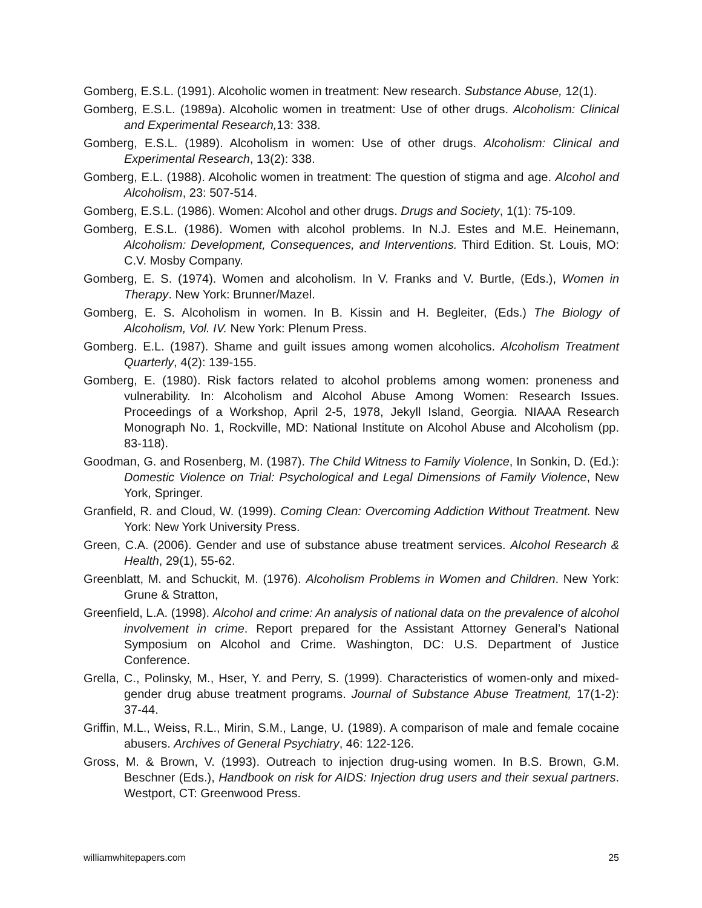Gomberg, E.S.L. (1991). Alcoholic women in treatment: New research. Substance Abuse, 12(1).
Gomberg, E.S.L. (1989a). Alcoholic women in treatment: Use of other drugs. Alcoholism: Clinical and Experimental Research, 13: 338.
Gomberg, E.S.L. (1989). Alcoholism in women: Use of other drugs. Alcoholism: Clinical and Experimental Research, 13(2): 338.
Gomberg, E.L. (1988). Alcoholic women in treatment: The question of stigma and age. Alcohol and Alcoholism, 23: 507-514.
Gomberg, E.S.L. (1986). Women: Alcohol and other drugs. Drugs and Society, 1(1): 75-109.
Gomberg, E.S.L. (1986). Women with alcohol problems. In N.J. Estes and M.E. Heinemann, Alcoholism: Development, Consequences, and Interventions. Third Edition. St. Louis, MO: C.V. Mosby Company.
Gomberg, E. S. (1974). Women and alcoholism. In V. Franks and V. Burtle, (Eds.), Women in Therapy. New York: Brunner/Mazel.
Gomberg, E. S. Alcoholism in women. In B. Kissin and H. Begleiter, (Eds.) The Biology of Alcoholism, Vol. IV. New York: Plenum Press.
Gomberg. E.L. (1987). Shame and guilt issues among women alcoholics. Alcoholism Treatment Quarterly, 4(2): 139-155.
Gomberg, E. (1980). Risk factors related to alcohol problems among women: proneness and vulnerability. In: Alcoholism and Alcohol Abuse Among Women: Research Issues. Proceedings of a Workshop, April 2-5, 1978, Jekyll Island, Georgia. NIAAA Research Monograph No. 1, Rockville, MD: National Institute on Alcohol Abuse and Alcoholism (pp. 83-118).
Goodman, G. and Rosenberg, M. (1987). The Child Witness to Family Violence, In Sonkin, D. (Ed.): Domestic Violence on Trial: Psychological and Legal Dimensions of Family Violence, New York, Springer.
Granfield, R. and Cloud, W. (1999). Coming Clean: Overcoming Addiction Without Treatment. New York: New York University Press.
Green, C.A. (2006). Gender and use of substance abuse treatment services. Alcohol Research & Health, 29(1), 55-62.
Greenblatt, M. and Schuckit, M. (1976). Alcoholism Problems in Women and Children. New York: Grune & Stratton,
Greenfield, L.A. (1998). Alcohol and crime: An analysis of national data on the prevalence of alcohol involvement in crime. Report prepared for the Assistant Attorney General’s National Symposium on Alcohol and Crime. Washington, DC: U.S. Department of Justice Conference.
Grella, C., Polinsky, M., Hser, Y. and Perry, S. (1999). Characteristics of women-only and mixed-gender drug abuse treatment programs. Journal of Substance Abuse Treatment, 17(1-2): 37-44.
Griffin, M.L., Weiss, R.L., Mirin, S.M., Lange, U. (1989). A comparison of male and female cocaine abusers. Archives of General Psychiatry, 46: 122-126.
Gross, M. & Brown, V. (1993). Outreach to injection drug-using women. In B.S. Brown, G.M. Beschner (Eds.), Handbook on risk for AIDS: Injection drug users and their sexual partners. Westport, CT: Greenwood Press.
williamwhitepapers.com 25